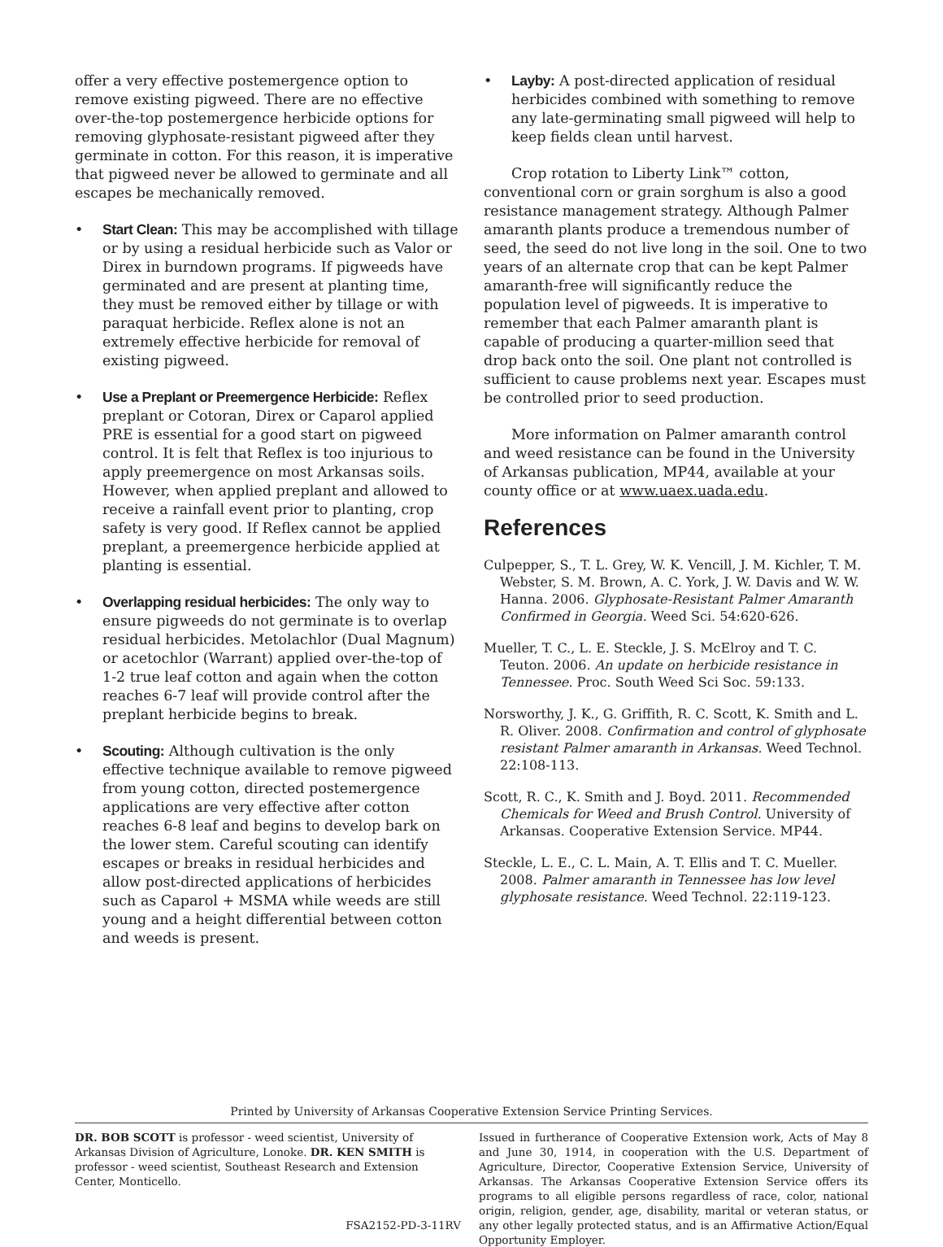offer a very effective postemergence option to remove existing pigweed. There are no effective over-the-top postemergence herbicide options for removing glyphosate-resistant pigweed after they germinate in cotton. For this reason, it is imperative that pigweed never be allowed to germinate and all escapes be mechanically removed.
• Start Clean: This may be accomplished with tillage or by using a residual herbicide such as Valor or Direx in burndown programs. If pigweeds have germinated and are present at planting time, they must be removed either by tillage or with paraquat herbicide. Reflex alone is not an extremely effective herbicide for removal of existing pigweed.
• Use a Preplant or Preemergence Herbicide: Reflex preplant or Cotoran, Direx or Caparol applied PRE is essential for a good start on pigweed control. It is felt that Reflex is too injurious to apply preemergence on most Arkansas soils. However, when applied preplant and allowed to receive a rainfall event prior to planting, crop safety is very good. If Reflex cannot be applied preplant, a preemergence herbicide applied at planting is essential.
• Overlapping residual herbicides: The only way to ensure pigweeds do not germinate is to overlap residual herbicides. Metolachlor (Dual Magnum) or acetochlor (Warrant) applied over-the-top of 1-2 true leaf cotton and again when the cotton reaches 6-7 leaf will provide control after the preplant herbicide begins to break.
• Scouting: Although cultivation is the only effective technique available to remove pigweed from young cotton, directed postemergence applications are very effective after cotton reaches 6-8 leaf and begins to develop bark on the lower stem. Careful scouting can identify escapes or breaks in residual herbicides and allow post-directed applications of herbicides such as Caparol + MSMA while weeds are still young and a height differential between cotton and weeds is present.
• Layby: A post-directed application of residual herbicides combined with something to remove any late-germinating small pigweed will help to keep fields clean until harvest.
Crop rotation to Liberty Link™ cotton, conventional corn or grain sorghum is also a good resistance management strategy. Although Palmer amaranth plants produce a tremendous number of seed, the seed do not live long in the soil. One to two years of an alternate crop that can be kept Palmer amaranth-free will significantly reduce the population level of pigweeds. It is imperative to remember that each Palmer amaranth plant is capable of producing a quarter-million seed that drop back onto the soil. One plant not controlled is sufficient to cause problems next year. Escapes must be controlled prior to seed production.
More information on Palmer amaranth control and weed resistance can be found in the University of Arkansas publication, MP44, available at your county office or at www.uaex.uada.edu.
References
Culpepper, S., T. L. Grey, W. K. Vencill, J. M. Kichler, T. M. Webster, S. M. Brown, A. C. York, J. W. Davis and W. W. Hanna. 2006. Glyphosate-Resistant Palmer Amaranth Confirmed in Georgia. Weed Sci. 54:620-626.
Mueller, T. C., L. E. Steckle, J. S. McElroy and T. C. Teuton. 2006. An update on herbicide resistance in Tennessee. Proc. South Weed Sci Soc. 59:133.
Norsworthy, J. K., G. Griffith, R. C. Scott, K. Smith and L. R. Oliver. 2008. Confirmation and control of glyphosate resistant Palmer amaranth in Arkansas. Weed Technol. 22:108-113.
Scott, R. C., K. Smith and J. Boyd. 2011. Recommended Chemicals for Weed and Brush Control. University of Arkansas. Cooperative Extension Service. MP44.
Steckle, L. E., C. L. Main, A. T. Ellis and T. C. Mueller. 2008. Palmer amaranth in Tennessee has low level glyphosate resistance. Weed Technol. 22:119-123.
Printed by University of Arkansas Cooperative Extension Service Printing Services.
DR. BOB SCOTT is professor - weed scientist, University of Arkansas Division of Agriculture, Lonoke. DR. KEN SMITH is professor - weed scientist, Southeast Research and Extension Center, Monticello.
FSA2152-PD-3-11RV
Issued in furtherance of Cooperative Extension work, Acts of May 8 and June 30, 1914, in cooperation with the U.S. Department of Agriculture, Director, Cooperative Extension Service, University of Arkansas. The Arkansas Cooperative Extension Service offers its programs to all eligible persons regardless of race, color, national origin, religion, gender, age, disability, marital or veteran status, or any other legally protected status, and is an Affirmative Action/Equal Opportunity Employer.